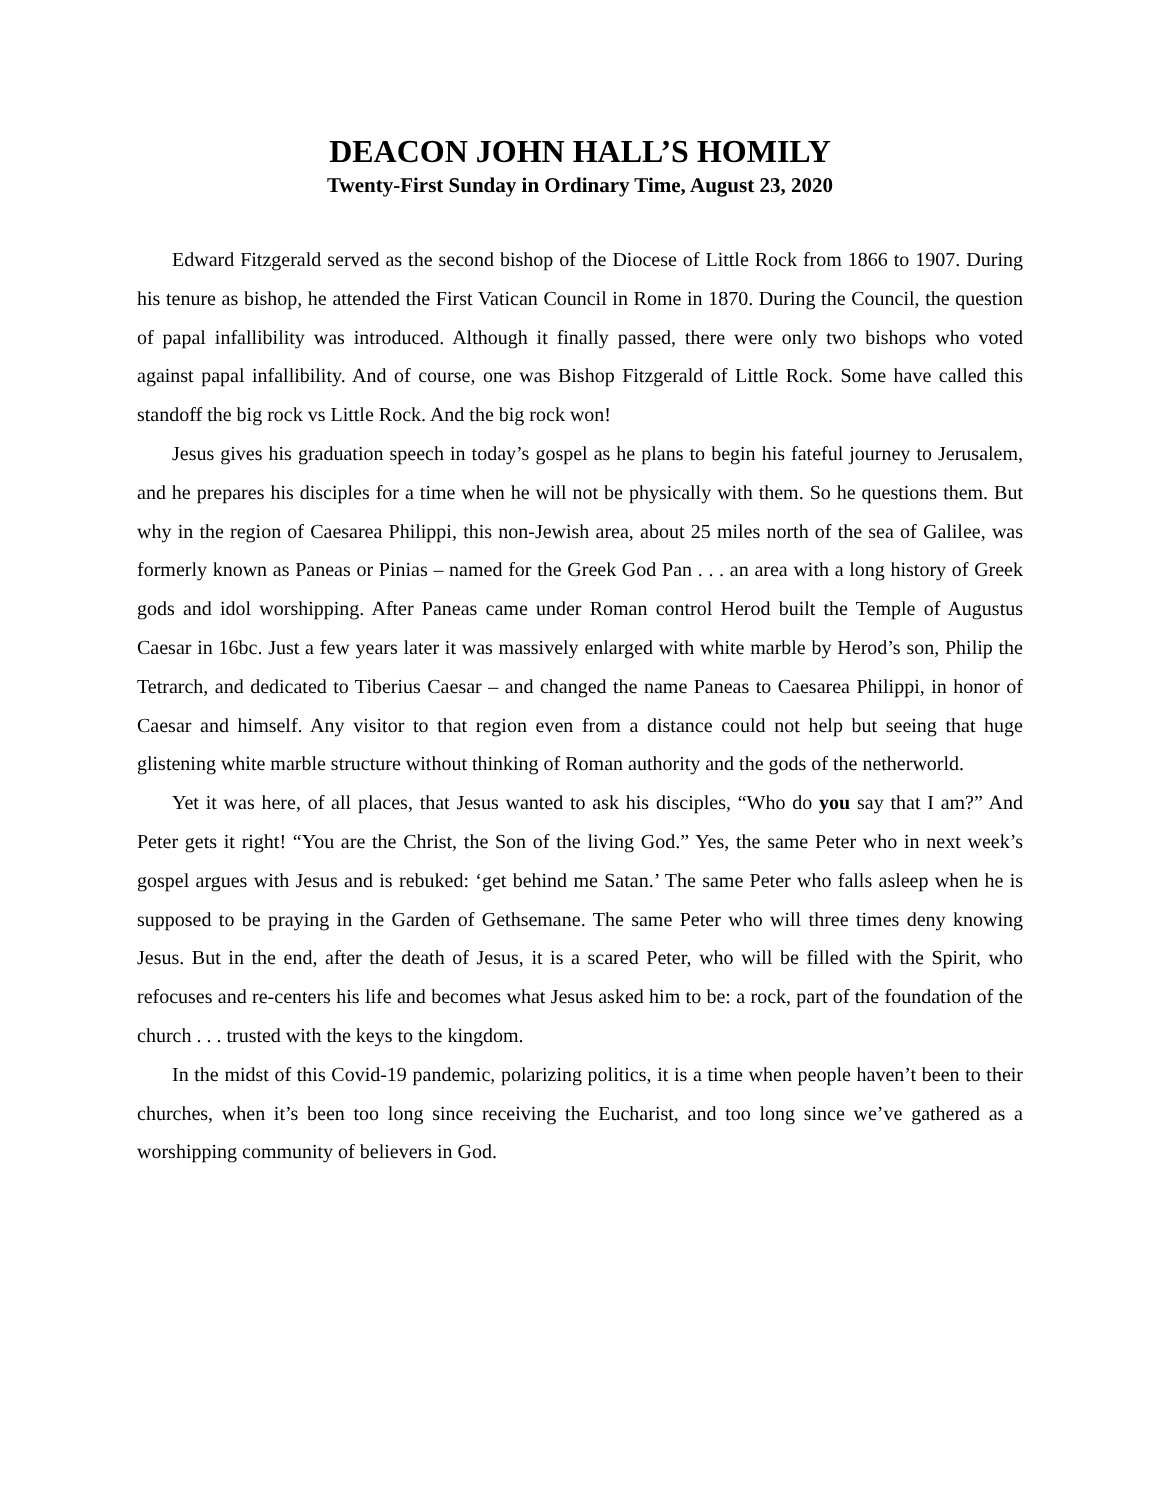DEACON JOHN HALL’S HOMILY
Twenty-First Sunday in Ordinary Time, August 23, 2020
Edward Fitzgerald served as the second bishop of the Diocese of Little Rock from 1866 to 1907. During his tenure as bishop, he attended the First Vatican Council in Rome in 1870. During the Council, the question of papal infallibility was introduced. Although it finally passed, there were only two bishops who voted against papal infallibility. And of course, one was Bishop Fitzgerald of Little Rock. Some have called this standoff the big rock vs Little Rock. And the big rock won!
Jesus gives his graduation speech in today’s gospel as he plans to begin his fateful journey to Jerusalem, and he prepares his disciples for a time when he will not be physically with them. So he questions them. But why in the region of Caesarea Philippi, this non-Jewish area, about 25 miles north of the sea of Galilee, was formerly known as Paneas or Pinias – named for the Greek God Pan . . . an area with a long history of Greek gods and idol worshipping. After Paneas came under Roman control Herod built the Temple of Augustus Caesar in 16bc. Just a few years later it was massively enlarged with white marble by Herod’s son, Philip the Tetrarch, and dedicated to Tiberius Caesar – and changed the name Paneas to Caesarea Philippi, in honor of Caesar and himself. Any visitor to that region even from a distance could not help but seeing that huge glistening white marble structure without thinking of Roman authority and the gods of the netherworld.
Yet it was here, of all places, that Jesus wanted to ask his disciples, “Who do you say that I am?” And Peter gets it right! “You are the Christ, the Son of the living God.” Yes, the same Peter who in next week’s gospel argues with Jesus and is rebuked: ‘get behind me Satan.’ The same Peter who falls asleep when he is supposed to be praying in the Garden of Gethsemane. The same Peter who will three times deny knowing Jesus. But in the end, after the death of Jesus, it is a scared Peter, who will be filled with the Spirit, who refocuses and re-centers his life and becomes what Jesus asked him to be: a rock, part of the foundation of the church . . . trusted with the keys to the kingdom.
In the midst of this Covid-19 pandemic, polarizing politics, it is a time when people haven’t been to their churches, when it’s been too long since receiving the Eucharist, and too long since we’ve gathered as a worshipping community of believers in God.